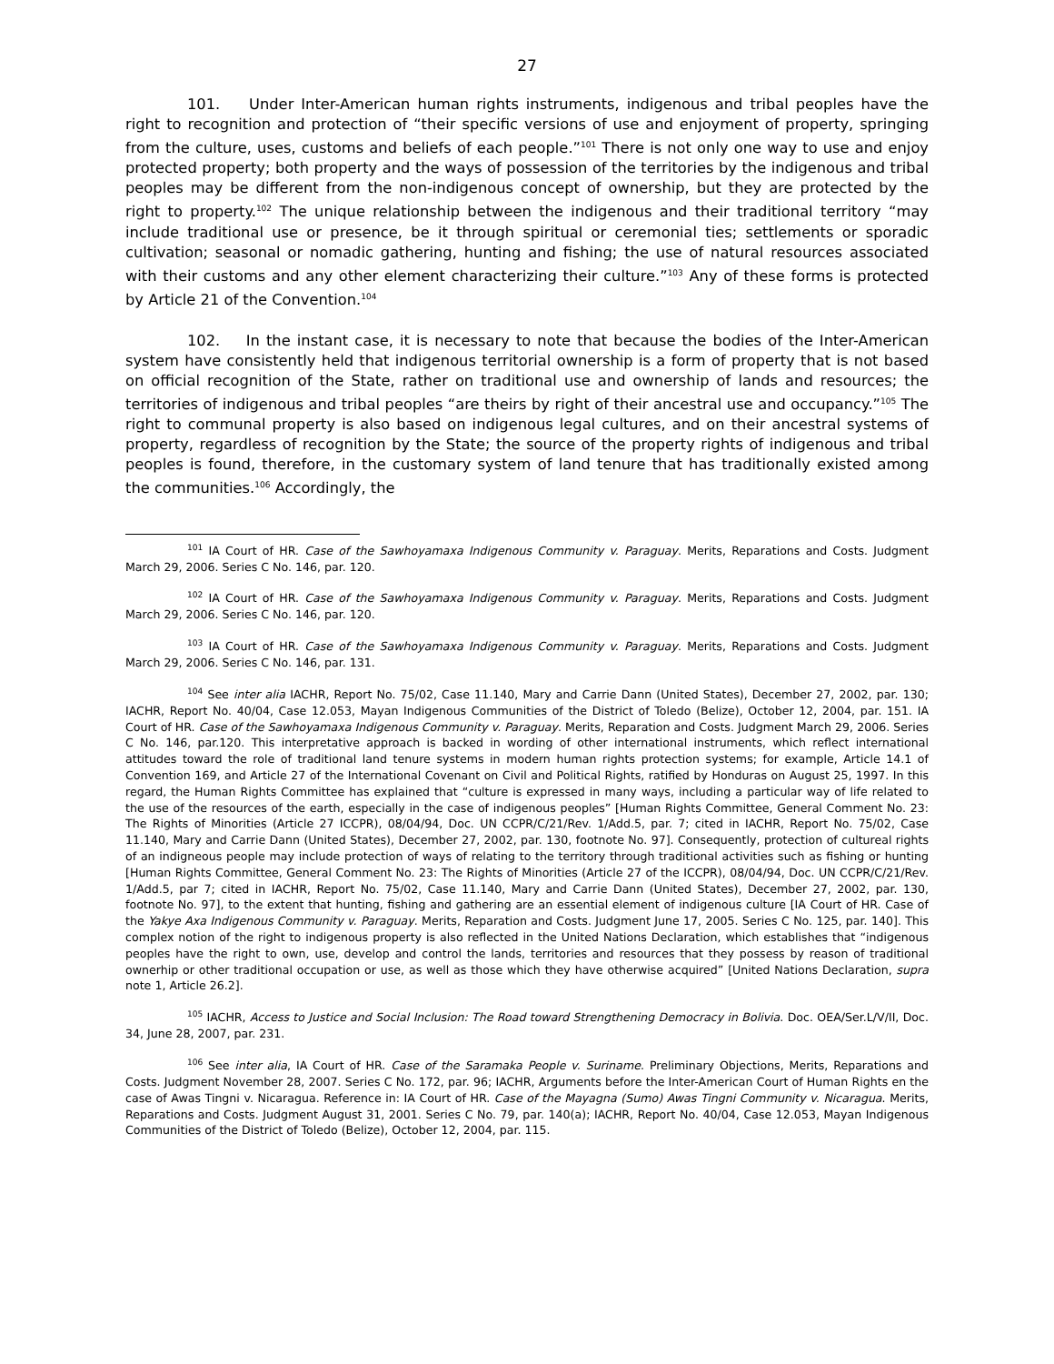27
101. Under Inter-American human rights instruments, indigenous and tribal peoples have the right to recognition and protection of “their specific versions of use and enjoyment of property, springing from the culture, uses, customs and beliefs of each people.”<sup>101</sup> There is not only one way to use and enjoy protected property; both property and the ways of possession of the territories by the indigenous and tribal peoples may be different from the non-indigenous concept of ownership, but they are protected by the right to property.<sup>102</sup> The unique relationship between the indigenous and their traditional territory “may include traditional use or presence, be it through spiritual or ceremonial ties; settlements or sporadic cultivation; seasonal or nomadic gathering, hunting and fishing; the use of natural resources associated with their customs and any other element characterizing their culture.”<sup>103</sup> Any of these forms is protected by Article 21 of the Convention.<sup>104</sup>
102. In the instant case, it is necessary to note that because the bodies of the Inter-American system have consistently held that indigenous territorial ownership is a form of property that is not based on official recognition of the State, rather on traditional use and ownership of lands and resources; the territories of indigenous and tribal peoples “are theirs by right of their ancestral use and occupancy.”<sup>105</sup> The right to communal property is also based on indigenous legal cultures, and on their ancestral systems of property, regardless of recognition by the State; the source of the property rights of indigenous and tribal peoples is found, therefore, in the customary system of land tenure that has traditionally existed among the communities.<sup>106</sup> Accordingly, the
<sup>101</sup> IA Court of HR. Case of the Sawhoyamaxa Indigenous Community v. Paraguay. Merits, Reparations and Costs. Judgment March 29, 2006. Series C No. 146, par. 120.
<sup>102</sup> IA Court of HR. Case of the Sawhoyamaxa Indigenous Community v. Paraguay. Merits, Reparations and Costs. Judgment March 29, 2006. Series C No. 146, par. 120.
<sup>103</sup> IA Court of HR. Case of the Sawhoyamaxa Indigenous Community v. Paraguay. Merits, Reparations and Costs. Judgment March 29, 2006. Series C No. 146, par. 131.
<sup>104</sup> See inter alia IACHR, Report No. 75/02, Case 11.140, Mary and Carrie Dann (United States), December 27, 2002, par. 130; IACHR, Report No. 40/04, Case 12.053, Mayan Indigenous Communities of the District of Toledo (Belize), October 12, 2004, par. 151. IA Court of HR. Case of the Sawhoyamaxa Indigenous Community v. Paraguay. Merits, Reparation and Costs. Judgment March 29, 2006. Series C No. 146, par.120. This interpretative approach is backed in wording of other international instruments, which reflect international attitudes toward the role of traditional land tenure systems in modern human rights protection systems; for example, Article 14.1 of Convention 169, and Article 27 of the International Covenant on Civil and Political Rights, ratified by Honduras on August 25, 1997. In this regard, the Human Rights Committee has explained that “culture is expressed in many ways, including a particular way of life related to the use of the resources of the earth, especially in the case of indigenous peoples” [Human Rights Committee, General Comment No. 23: The Rights of Minorities (Article 27 ICCPR), 08/04/94, Doc. UN CCPR/C/21/Rev. 1/Add.5, par. 7; cited in IACHR, Report No. 75/02, Case 11.140, Mary and Carrie Dann (United States), December 27, 2002, par. 130, footnote No. 97]. Consequently, protection of cultureal rights of an indigneous people may include protection of ways of relating to the territory through traditional activities such as fishing or hunting [Human Rights Committee, General Comment No. 23: The Rights of Minorities (Article 27 of the ICCPR), 08/04/94, Doc. UN CCPR/C/21/Rev. 1/Add.5, par 7; cited in IACHR, Report No. 75/02, Case 11.140, Mary and Carrie Dann (United States), December 27, 2002, par. 130, footnote No. 97], to the extent that hunting, fishing and gathering are an essential element of indigenous culture [IA Court of HR. Case of the Yakye Axa Indigenous Community v. Paraguay. Merits, Reparation and Costs. Judgment June 17, 2005. Series C No. 125, par. 140]. This complex notion of the right to indigenous property is also reflected in the United Nations Declaration, which establishes that “indigenous peoples have the right to own, use, develop and control the lands, territories and resources that they possess by reason of traditional ownerhip or other traditional occupation or use, as well as those which they have otherwise acquired” [United Nations Declaration, supra note 1, Article 26.2].
<sup>105</sup> IACHR, Access to Justice and Social Inclusion: The Road toward Strengthening Democracy in Bolivia. Doc. OEA/Ser.L/V/II, Doc. 34, June 28, 2007, par. 231.
<sup>106</sup> See inter alia, IA Court of HR. Case of the Saramaka People v. Suriname. Preliminary Objections, Merits, Reparations and Costs. Judgment November 28, 2007. Series C No. 172, par. 96; IACHR, Arguments before the Inter-American Court of Human Rights en the case of Awas Tingni v. Nicaragua. Reference in: IA Court of HR. Case of the Mayagna (Sumo) Awas Tingni Community v. Nicaragua. Merits, Reparations and Costs. Judgment August 31, 2001. Series C No. 79, par. 140(a); IACHR, Report No. 40/04, Case 12.053, Mayan Indigenous Communities of the District of Toledo (Belize), October 12, 2004, par. 115.